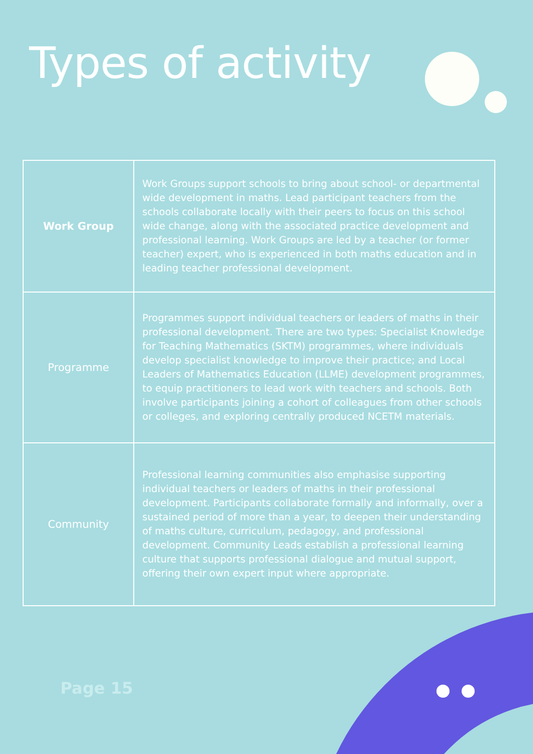Types of activity
| Work Group | Work Groups support schools to bring about school- or departmental wide development in maths. Lead participant teachers from the schools collaborate locally with their peers to focus on this school wide change, along with the associated practice development and professional learning. Work Groups are led by a teacher (or former teacher) expert, who is experienced in both maths education and in leading teacher professional development. |
| Programme | Programmes support individual teachers or leaders of maths in their professional development. There are two types: Specialist Knowledge for Teaching Mathematics (SKTM) programmes, where individuals develop specialist knowledge to improve their practice; and Local Leaders of Mathematics Education (LLME) development programmes, to equip practitioners to lead work with teachers and schools. Both involve participants joining a cohort of colleagues from other schools or colleges, and exploring centrally produced NCETM materials. |
| Community | Professional learning communities also emphasise supporting individual teachers or leaders of maths in their professional development. Participants collaborate formally and informally, over a sustained period of more than a year, to deepen their understanding of maths culture, curriculum, pedagogy, and professional development. Community Leads establish a professional learning culture that supports professional dialogue and mutual support, offering their own expert input where appropriate. |
Page 15